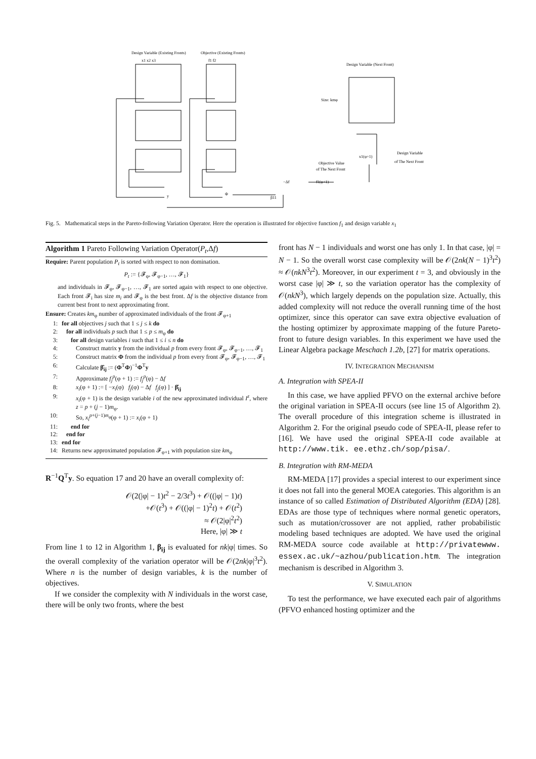Design Variable (Existing Fronts)
x1 x2 x3
Objective (Existing Fronts)
f1 f2
−Δf
f1(φ+1)
x1(φ+1)
Objective Value
of The Next Front
Design Variable
of The Next Front
Design Variable (Next Front)
Size: kmφ
y
Φ
β11
Fig. 5. Mathematical steps in the Pareto-following Variation Operator. Here the operation is illustrated for objective function f<sub>1</sub> and design variable x<sub>1</sub>
Algorithm 1 Pareto Following Variation Operator(P<sub>t</sub>,Δf)
Require: Parent population P<sub>t</sub> is sorted with respect to non domination.
P<sub>t</sub> := {𝓕<sub>φ</sub>, 𝓕<sub>φ−1</sub>, …, 𝓕<sub>1</sub>}
and individuals in 𝓕<sub>φ</sub>, 𝓕<sub>φ−1</sub>, …, 𝓕<sub>1</sub> are sorted again with respect to one objective. Each front 𝓕<sub>i</sub> has size m<sub>i</sub> and 𝓕<sub>φ</sub> is the best front. Δf is the objective distance from current best front to next approximating front.
Ensure: Creates km<sub>φ</sub> number of approximated individuals of the front 𝓕<sub>φ+1</sub>
1: for all objectives j such that 1 ≤ j ≤ k do
2: for all individuals p such that 1 ≤ p ≤ m<sub>φ</sub> do
3: for all design variables i such that 1 ≤ i ≤ n do
4: Construct matrix y from the individual p from every front 𝓕<sub>φ</sub>, 𝓕<sub>φ−1</sub>, …, 𝓕<sub>1</sub>
5: Construct matrix Φ from the individual p from every front 𝓕<sub>φ</sub>, 𝓕<sub>φ−1</sub>, …, 𝓕<sub>1</sub>
6: Calculate β̂<sub>ij</sub> := (Φ<sup>T</sup>Φ)<sup>−1</sup>Φ<sup>T</sup>y
7: Approximate f<sub>j</sub><sup>p</sup>(φ + 1) := f<sub>j</sub><sup>p</sup>(φ) − Δf
8: x<sub>i</sub>(φ + 1) := [ −x<sub>i</sub>(φ) f<sub>j</sub>(φ) − Δf f<sub>j</sub>(φ) ] · β̂<sub>ij</sub>
9: x<sub>i</sub>(φ + 1) is the design variable i of the new approximated individual I<sup>z</sup>, where z = p + (j − 1)m<sub>φ</sub>.
10: So, x<sub>i</sub><sup>p+(j−1)m<sub>φ</sub></sup>(φ + 1) := x<sub>i</sub>(φ + 1)
11: end for
12: end for
13: end for
14: Returns new approximated population 𝓕<sub>φ+1</sub> with population size km<sub>φ</sub>
R<sup>−1</sup>Q<sup>T</sup>y. So equation 17 and 20 have an overall complexity of:
𝒪(2(|φ| − 1)t<sup>2</sup> − 2/3t<sup>3</sup>) + 𝒪((|φ| − 1)t)
+𝒪(t<sup>3</sup>) + 𝒪((|φ| − 1)<sup>2</sup>t) + 𝒪(t<sup>2</sup>)
≈ 𝒪(2|φ|<sup>2</sup>t<sup>2</sup>)
Here, |φ| ≫ t
From line 1 to 12 in Algorithm 1, β<sub>ij</sub> is evaluated for nk|φ| times. So the overall complexity of the variation operator will be 𝒪(2nk|φ|<sup>3</sup>t<sup>2</sup>). Where n is the number of design variables, k is the number of objectives.
If we consider the complexity with N individuals in the worst case, there will be only two fronts, where the best
front has N − 1 individuals and worst one has only 1. In that case, |φ| = N − 1. So the overall worst case complexity will be 𝒪(2nk(N − 1)<sup>3</sup>t<sup>2</sup>) ≈ 𝒪(nkN<sup>3</sup>t<sup>2</sup>). Moreover, in our experiment t = 3, and obviously in the worst case |φ| ≫ t, so the variation operator has the complexity of 𝒪(nkN<sup>3</sup>), which largely depends on the population size. Actually, this added complexity will not reduce the overall running time of the host optimizer, since this operator can save extra objective evaluation of the hosting optimizer by approximate mapping of the future Pareto-front to future design variables. In this experiment we have used the Linear Algebra package Meschach 1.2b, [27] for matrix operations.
IV. INTEGRATION MECHANISM
A. Integration with SPEA-II
In this case, we have applied PFVO on the external archive before the original variation in SPEA-II occurs (see line 15 of Algorithm 2). The overall procedure of this integration scheme is illustrated in Algorithm 2. For the original pseudo code of SPEA-II, please refer to [16]. We have used the original SPEA-II code available at http://www.tik. ee.ethz.ch/sop/pisa/.
B. Integration with RM-MEDA
RM-MEDA [17] provides a special interest to our experiment since it does not fall into the general MOEA categories. This algorithm is an instance of so called Estimation of Distributed Algorithm (EDA) [28]. EDAs are those type of techniques where normal genetic operators, such as mutation/crossover are not applied, rather probabilistic modeling based techniques are adopted. We have used the original RM-MEDA source code available at http://privatewww. essex.ac.uk/~azhou/publication.htm. The integration mechanism is described in Algorithm 3.
V. SIMULATION
To test the performance, we have executed each pair of algorithms (PFVO enhanced hosting optimizer and the